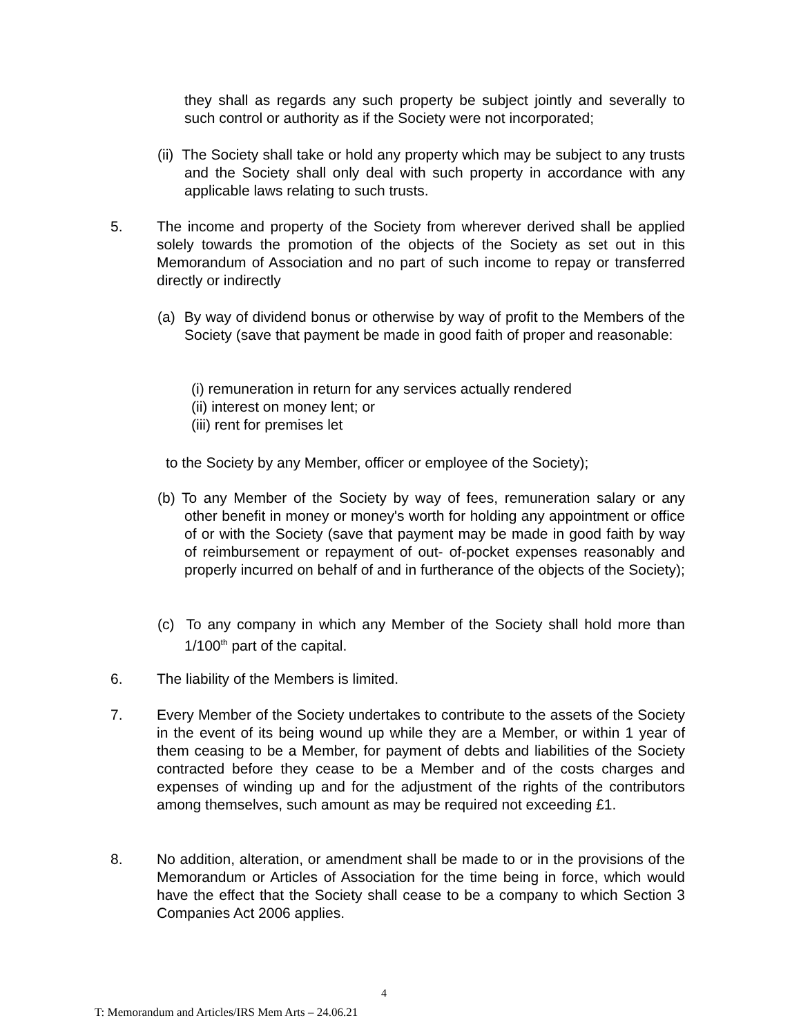they shall as regards any such property be subject jointly and severally to such control or authority as if the Society were not incorporated;
(ii) The Society shall take or hold any property which may be subject to any trusts and the Society shall only deal with such property in accordance with any applicable laws relating to such trusts.
5. The income and property of the Society from wherever derived shall be applied solely towards the promotion of the objects of the Society as set out in this Memorandum of Association and no part of such income to repay or transferred directly or indirectly
(a) By way of dividend bonus or otherwise by way of profit to the Members of the Society (save that payment be made in good faith of proper and reasonable:
(i) remuneration in return for any services actually rendered
(ii) interest on money lent; or
(iii) rent for premises let
to the Society by any Member, officer or employee of the Society);
(b) To any Member of the Society by way of fees, remuneration salary or any other benefit in money or money's worth for holding any appointment or office of or with the Society (save that payment may be made in good faith by way of reimbursement or repayment of out- of-pocket expenses reasonably and properly incurred on behalf of and in furtherance of the objects of the Society);
(c) To any company in which any Member of the Society shall hold more than 1/100<sup>th</sup> part of the capital.
6. The liability of the Members is limited.
7. Every Member of the Society undertakes to contribute to the assets of the Society in the event of its being wound up while they are a Member, or within 1 year of them ceasing to be a Member, for payment of debts and liabilities of the Society contracted before they cease to be a Member and of the costs charges and expenses of winding up and for the adjustment of the rights of the contributors among themselves, such amount as may be required not exceeding £1.
8. No addition, alteration, or amendment shall be made to or in the provisions of the Memorandum or Articles of Association for the time being in force, which would have the effect that the Society shall cease to be a company to which Section 3 Companies Act 2006 applies.
4
T: Memorandum and Articles/IRS Mem Arts – 24.06.21